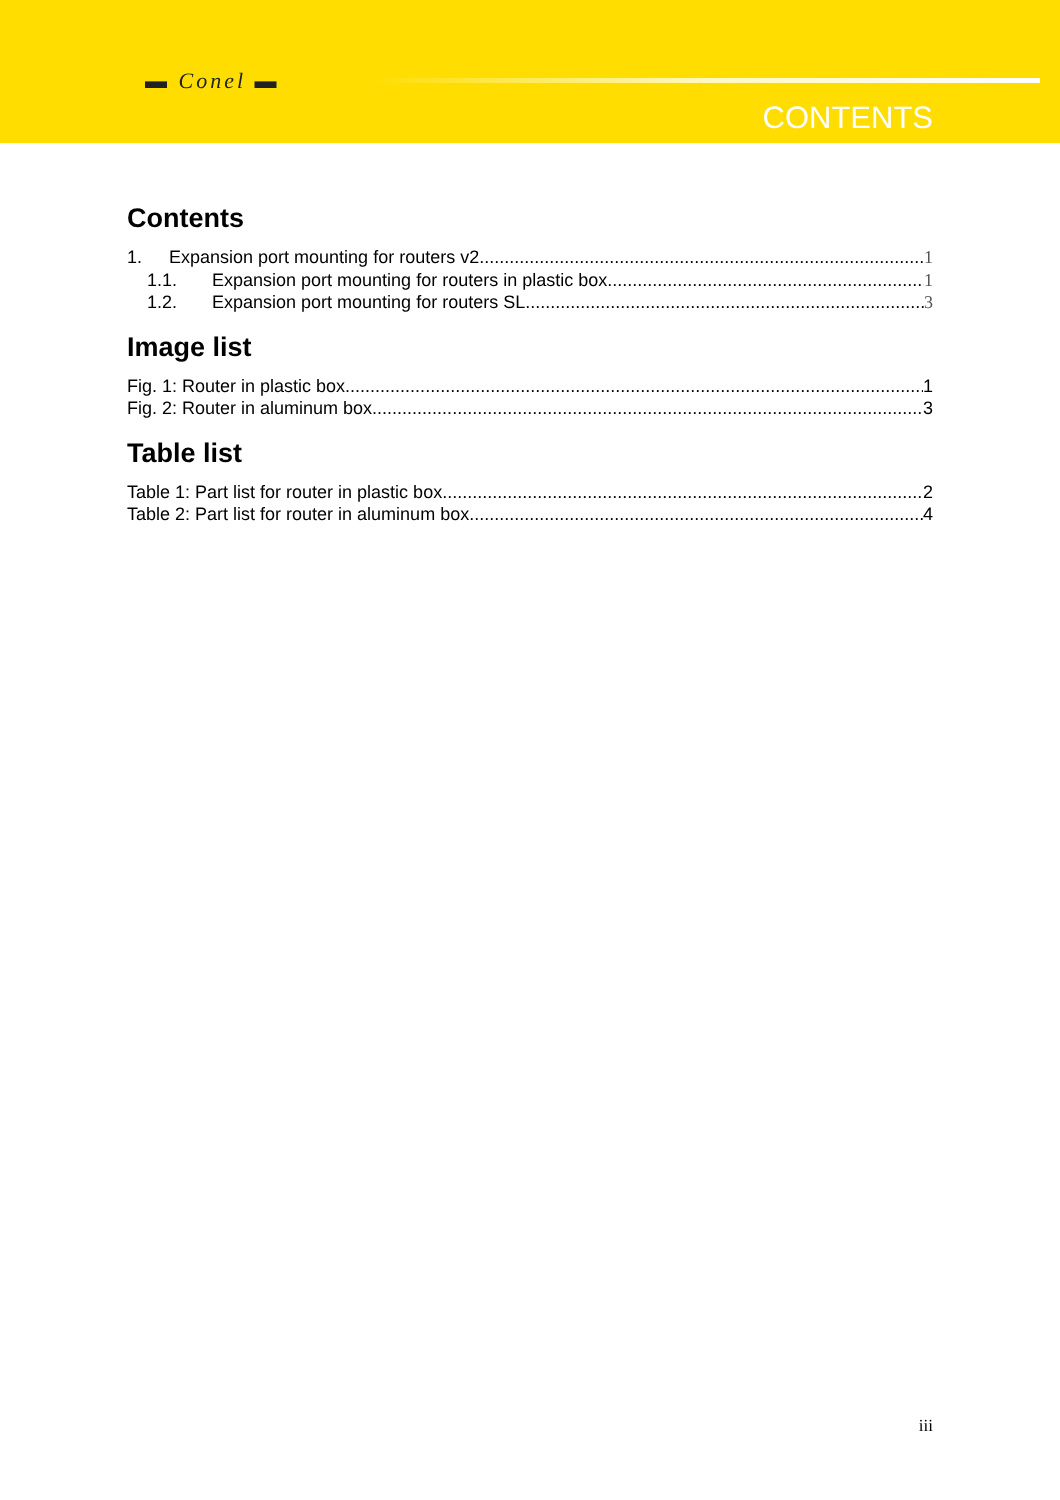▬ Conel ▬
CONTENTS
Contents
1. Expansion port mounting for routers v2 1
1.1. Expansion port mounting for routers in plastic box 1
1.2. Expansion port mounting for routers SL 3
Image list
Fig. 1: Router in plastic box 1
Fig. 2: Router in aluminum box 3
Table list
Table 1: Part list for router in plastic box 2
Table 2: Part list for router in aluminum box 4
iii